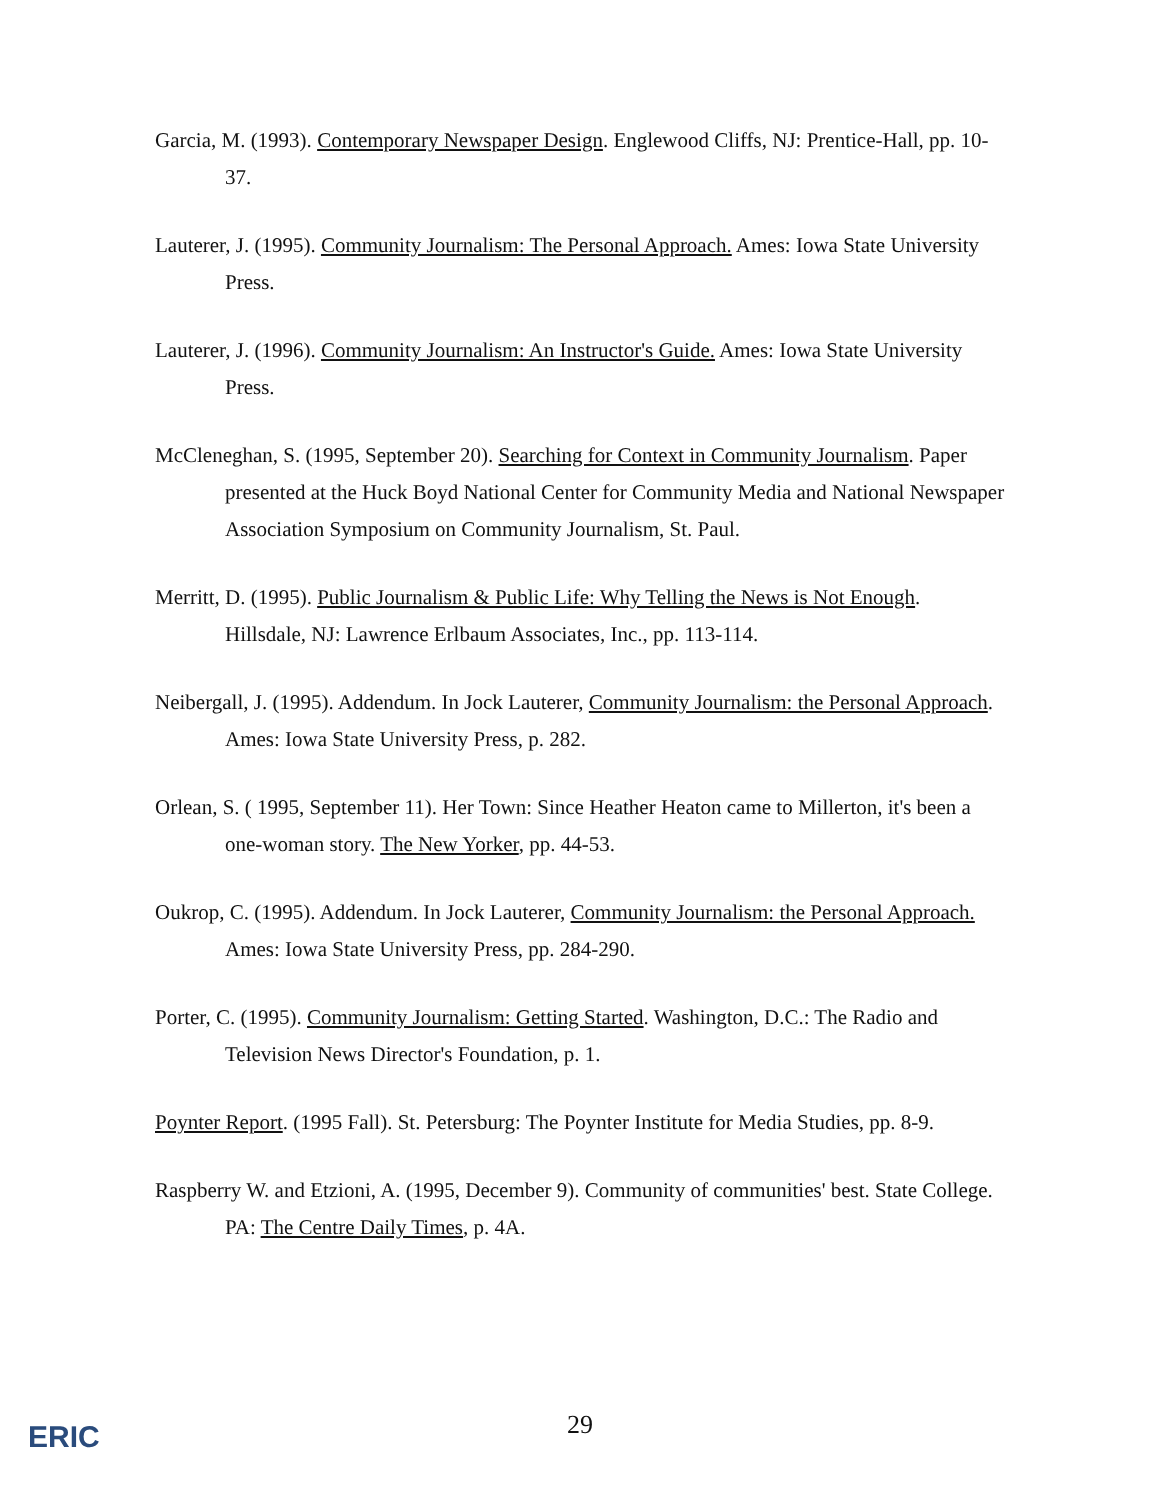Garcia, M. (1993). Contemporary Newspaper Design. Englewood Cliffs, NJ: Prentice-Hall, pp. 10-37.
Lauterer, J. (1995). Community Journalism: The Personal Approach. Ames: Iowa State University Press.
Lauterer, J. (1996). Community Journalism: An Instructor's Guide. Ames: Iowa State University Press.
McCleneghan, S. (1995, September 20). Searching for Context in Community Journalism. Paper presented at the Huck Boyd National Center for Community Media and National Newspaper Association Symposium on Community Journalism, St. Paul.
Merritt, D. (1995). Public Journalism & Public Life: Why Telling the News is Not Enough. Hillsdale, NJ: Lawrence Erlbaum Associates, Inc., pp. 113-114.
Neibergall, J. (1995). Addendum. In Jock Lauterer, Community Journalism: the Personal Approach. Ames: Iowa State University Press, p. 282.
Orlean, S. ( 1995, September 11). Her Town: Since Heather Heaton came to Millerton, it's been a one-woman story. The New Yorker, pp. 44-53.
Oukrop, C. (1995). Addendum. In Jock Lauterer, Community Journalism: the Personal Approach. Ames: Iowa State University Press, pp. 284-290.
Porter, C. (1995). Community Journalism: Getting Started. Washington, D.C.: The Radio and Television News Director's Foundation, p. 1.
Poynter Report. (1995 Fall). St. Petersburg: The Poynter Institute for Media Studies, pp. 8-9.
Raspberry W. and Etzioni, A. (1995, December 9). Community of communities' best. State College. PA: The Centre Daily Times, p. 4A.
ERIC
29